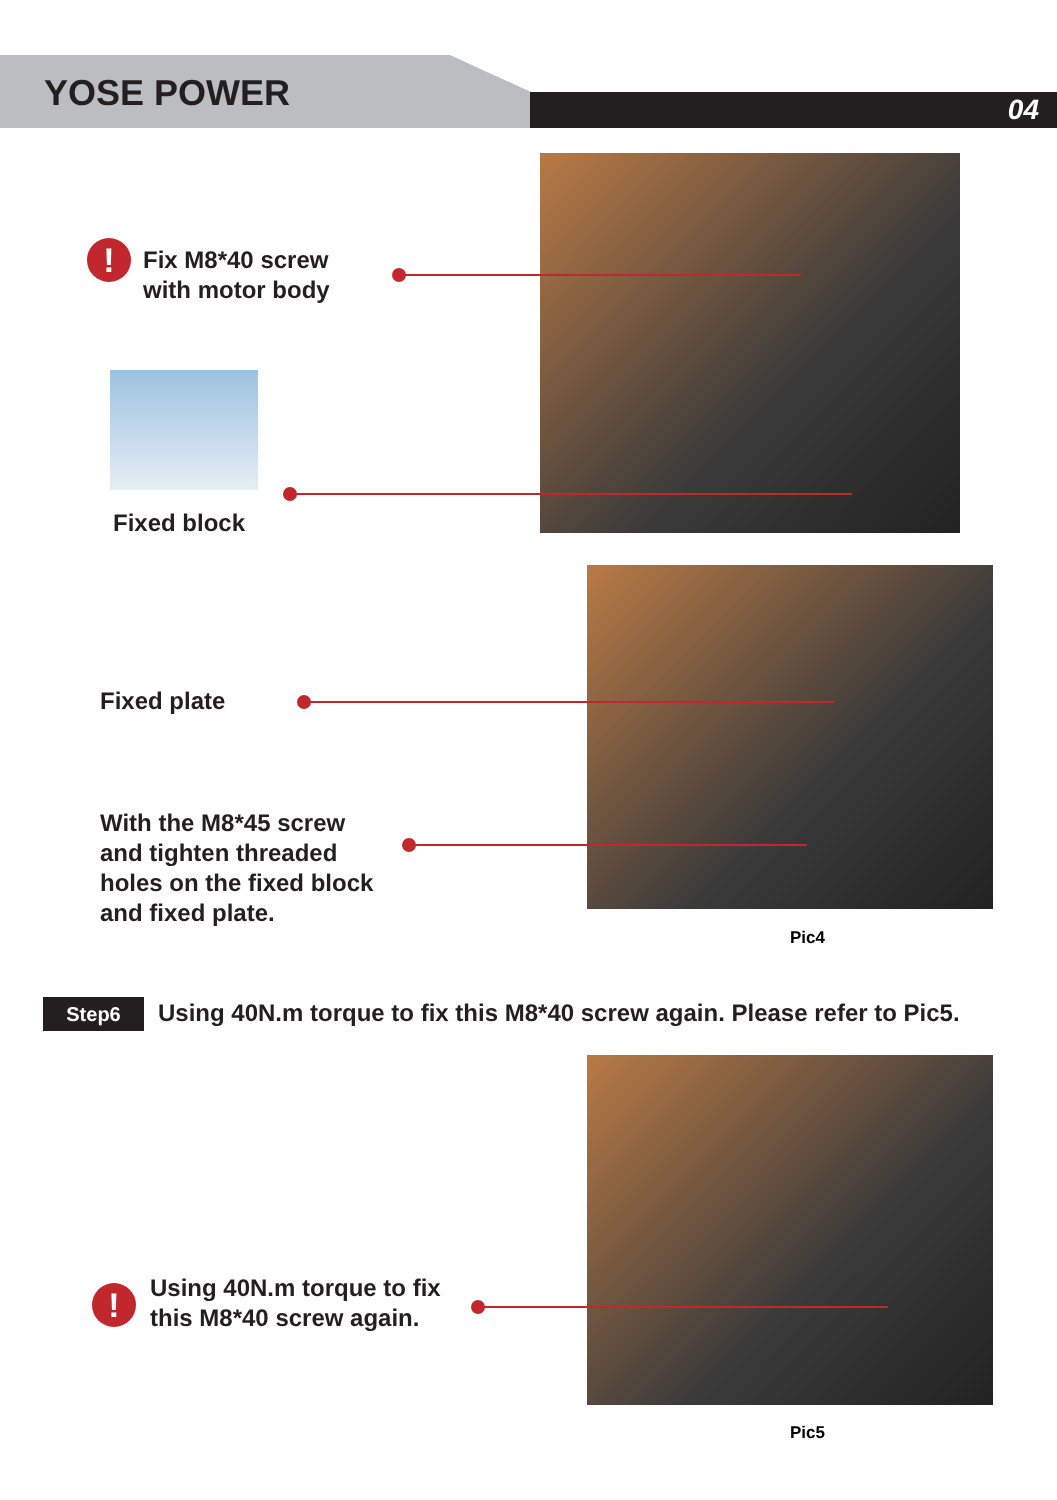YOSE POWER 04
!
Fix M8*40 screw
with motor body
Fixed block
Fixed plate
With the M8*45 screw
and tighten threaded
holes on the fixed block
and fixed plate.
Pic4
Step6
Using 40N.m torque to fix this M8*40 screw again. Please refer to Pic5.
!
Using 40N.m torque to fix
this M8*40 screw again.
Pic5